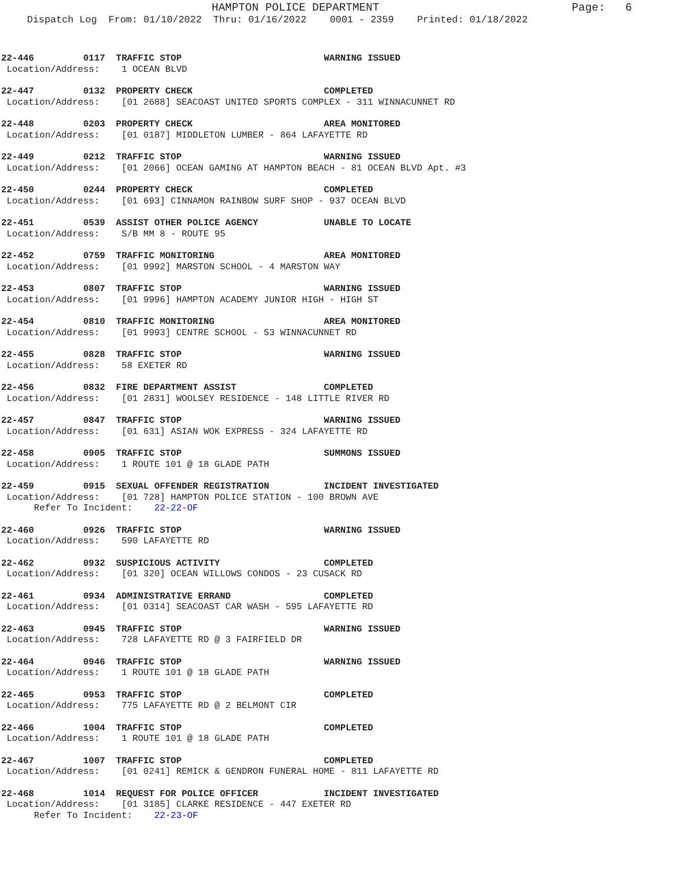HAMPTON POLICE DEPARTMENT
Page: 6
Dispatch Log From: 01/10/2022 Thru: 01/16/2022 0001 - 2359 Printed: 01/18/2022
22-446 0117 TRAFFIC STOP WARNING ISSUED Location/Address: 1 OCEAN BLVD
22-447 0132 PROPERTY CHECK COMPLETED Location/Address: [01 2688] SEACOAST UNITED SPORTS COMPLEX - 311 WINNACUNNET RD
22-448 0203 PROPERTY CHECK AREA MONITORED Location/Address: [01 0187] MIDDLETON LUMBER - 864 LAFAYETTE RD
22-449 0212 TRAFFIC STOP WARNING ISSUED Location/Address: [01 2066] OCEAN GAMING AT HAMPTON BEACH - 81 OCEAN BLVD Apt. #3
22-450 0244 PROPERTY CHECK COMPLETED Location/Address: [01 693] CINNAMON RAINBOW SURF SHOP - 937 OCEAN BLVD
22-451 0539 ASSIST OTHER POLICE AGENCY UNABLE TO LOCATE Location/Address: S/B MM 8 - ROUTE 95
22-452 0759 TRAFFIC MONITORING AREA MONITORED Location/Address: [01 9992] MARSTON SCHOOL - 4 MARSTON WAY
22-453 0807 TRAFFIC STOP WARNING ISSUED Location/Address: [01 9996] HAMPTON ACADEMY JUNIOR HIGH - HIGH ST
22-454 0810 TRAFFIC MONITORING AREA MONITORED Location/Address: [01 9993] CENTRE SCHOOL - 53 WINNACUNNET RD
22-455 0828 TRAFFIC STOP WARNING ISSUED Location/Address: 58 EXETER RD
22-456 0832 FIRE DEPARTMENT ASSIST COMPLETED Location/Address: [01 2831] WOOLSEY RESIDENCE - 148 LITTLE RIVER RD
22-457 0847 TRAFFIC STOP WARNING ISSUED Location/Address: [01 631] ASIAN WOK EXPRESS - 324 LAFAYETTE RD
22-458 0905 TRAFFIC STOP SUMMONS ISSUED Location/Address: 1 ROUTE 101 @ 18 GLADE PATH
22-459 0915 SEXUAL OFFENDER REGISTRATION INCIDENT INVESTIGATED Location/Address: [01 728] HAMPTON POLICE STATION - 100 BROWN AVE Refer To Incident: 22-22-OF
22-460 0926 TRAFFIC STOP WARNING ISSUED Location/Address: 590 LAFAYETTE RD
22-462 0932 SUSPICIOUS ACTIVITY COMPLETED Location/Address: [01 320] OCEAN WILLOWS CONDOS - 23 CUSACK RD
22-461 0934 ADMINISTRATIVE ERRAND COMPLETED Location/Address: [01 0314] SEACOAST CAR WASH - 595 LAFAYETTE RD
22-463 0945 TRAFFIC STOP WARNING ISSUED Location/Address: 728 LAFAYETTE RD @ 3 FAIRFIELD DR
22-464 0946 TRAFFIC STOP WARNING ISSUED Location/Address: 1 ROUTE 101 @ 18 GLADE PATH
22-465 0953 TRAFFIC STOP COMPLETED Location/Address: 775 LAFAYETTE RD @ 2 BELMONT CIR
22-466 1004 TRAFFIC STOP COMPLETED Location/Address: 1 ROUTE 101 @ 18 GLADE PATH
22-467 1007 TRAFFIC STOP COMPLETED Location/Address: [01 0241] REMICK & GENDRON FUNERAL HOME - 811 LAFAYETTE RD
22-468 1014 REQUEST FOR POLICE OFFICER INCIDENT INVESTIGATED Location/Address: [01 3185] CLARKE RESIDENCE - 447 EXETER RD Refer To Incident: 22-23-OF